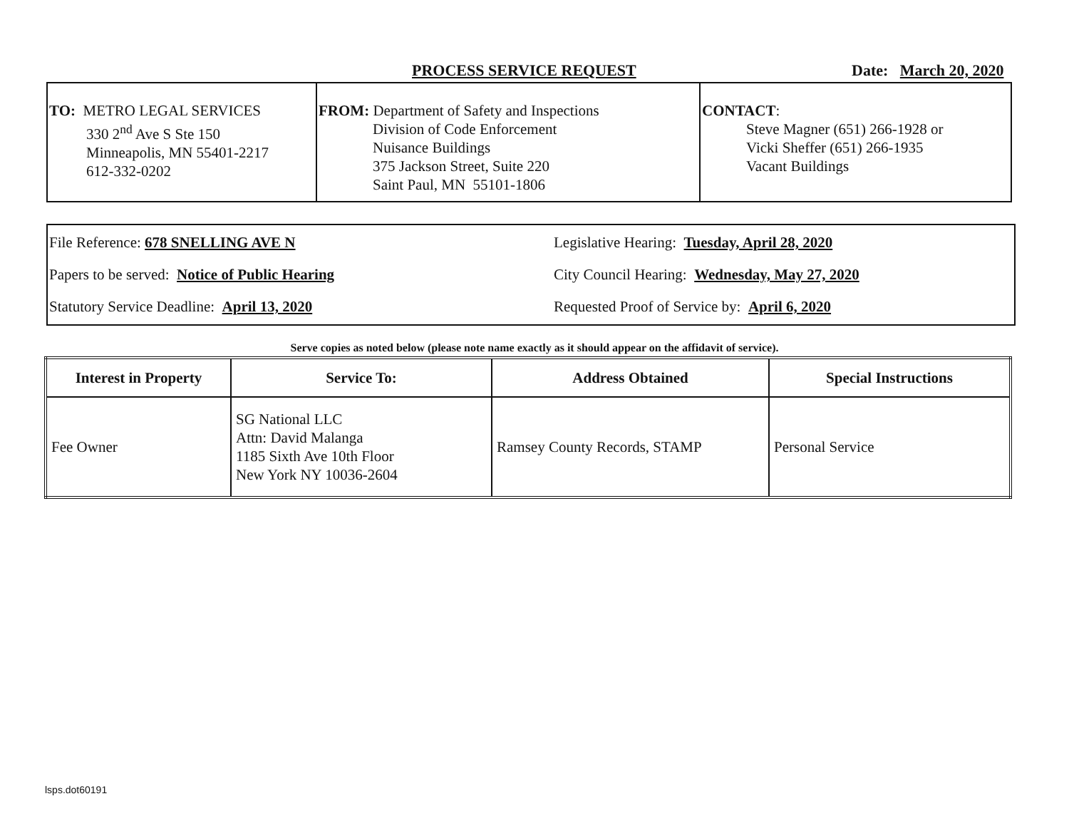PROCESS SERVICE REQUEST Date: March 20, 2020
| TO: METRO LEGAL SERVICES 330 2<sup>nd</sup> Ave S Ste 150 Minneapolis, MN 55401-2217 612-332-0202 | FROM: Department of Safety and Inspections Division of Code Enforcement Nuisance Buildings 375 Jackson Street, Suite 220 Saint Paul, MN 55101-1806 | CONTACT : Steve Magner (651) 266-1928 or Vicki Sheffer (651) 266-1935 Vacant Buildings |
File Reference: 678 SNELLING AVE N
Legislative Hearing: Tuesday, April 28, 2020
Papers to be served: Notice of Public Hearing
City Council Hearing: Wednesday, May 27, 2020
Statutory Service Deadline: April 13, 2020
Requested Proof of Service by: April 6, 2020
Serve copies as noted below (please note name exactly as it should appear on the affidavit of service).
| Interest in Property | Service To: | Address Obtained | Special Instructions |
| --- | --- | --- | --- |
| Fee Owner | SG National LLC Attn: David Malanga 1185 Sixth Ave 10th Floor New York NY 10036-2604 | Ramsey County Records, STAMP | Personal Service |
lsps.dot60191